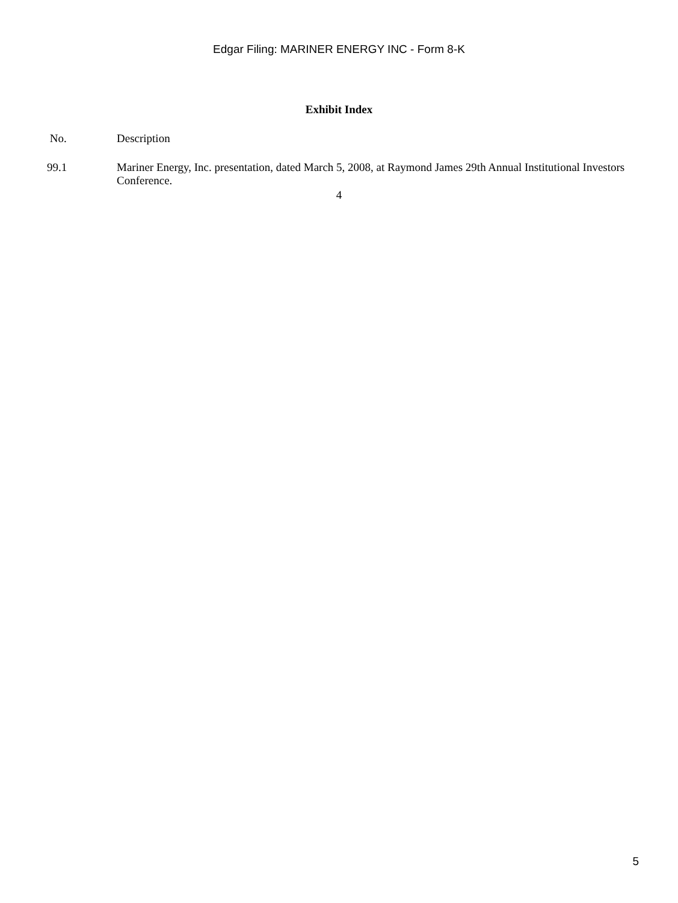Edgar Filing: MARINER ENERGY INC - Form 8-K
Exhibit Index
| No. | Description |
| --- | --- |
| 99.1 | Mariner Energy, Inc. presentation, dated March 5, 2008, at Raymond James 29th Annual Institutional Investors Conference. |
4
5